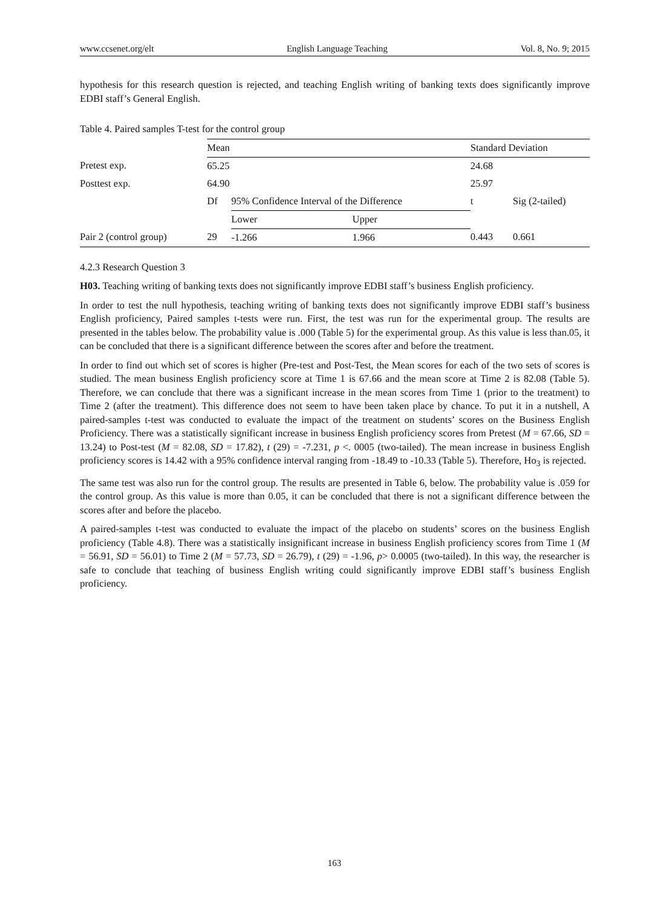www.ccsenet.org/elt English Language Teaching Vol. 8, No. 9; 2015
hypothesis for this research question is rejected, and teaching English writing of banking texts does significantly improve EDBI staff’s General English.
Table 4. Paired samples T-test for the control group
| | Mean | | | Standard Deviation | |
| Pretest exp. | 65.25 | | | 24.68 | |
| Posttest exp. | 64.90 | | | 25.97 | |
| | Df | 95% Confidence Interval of the Difference | | t | Sig (2-tailed) |
| | | Lower | Upper | | |
| Pair 2 (control group) | 29 | -1.266 | 1.966 | 0.443 | 0.661 |
4.2.3 Research Question 3
H03. Teaching writing of banking texts does not significantly improve EDBI staff’s business English proficiency.
In order to test the null hypothesis, teaching writing of banking texts does not significantly improve EDBI staff’s business English proficiency, Paired samples t-tests were run. First, the test was run for the experimental group. The results are presented in the tables below. The probability value is .000 (Table 5) for the experimental group. As this value is less than.05, it can be concluded that there is a significant difference between the scores after and before the treatment.
In order to find out which set of scores is higher (Pre-test and Post-Test, the Mean scores for each of the two sets of scores is studied. The mean business English proficiency score at Time 1 is 67.66 and the mean score at Time 2 is 82.08 (Table 5). Therefore, we can conclude that there was a significant increase in the mean scores from Time 1 (prior to the treatment) to Time 2 (after the treatment). This difference does not seem to have been taken place by chance. To put it in a nutshell, A paired-samples t-test was conducted to evaluate the impact of the treatment on students’ scores on the Business English Proficiency. There was a statistically significant increase in business English proficiency scores from Pretest (M = 67.66, SD = 13.24) to Post-test (M = 82.08, SD = 17.82), t (29) = -7.231, p <. 0005 (two-tailed). The mean increase in business English proficiency scores is 14.42 with a 95% confidence interval ranging from -18.49 to -10.33 (Table 5). Therefore, Ho<sub>3</sub> is rejected.
The same test was also run for the control group. The results are presented in Table 6, below. The probability value is .059 for the control group. As this value is more than 0.05, it can be concluded that there is not a significant difference between the scores after and before the placebo.
A paired-samples t-test was conducted to evaluate the impact of the placebo on students’ scores on the business English proficiency (Table 4.8). There was a statistically insignificant increase in business English proficiency scores from Time 1 (M = 56.91, SD = 56.01) to Time 2 (M = 57.73, SD = 26.79), t (29) = -1.96, p> 0.0005 (two-tailed). In this way, the researcher is safe to conclude that teaching of business English writing could significantly improve EDBI staff’s business English proficiency.
163